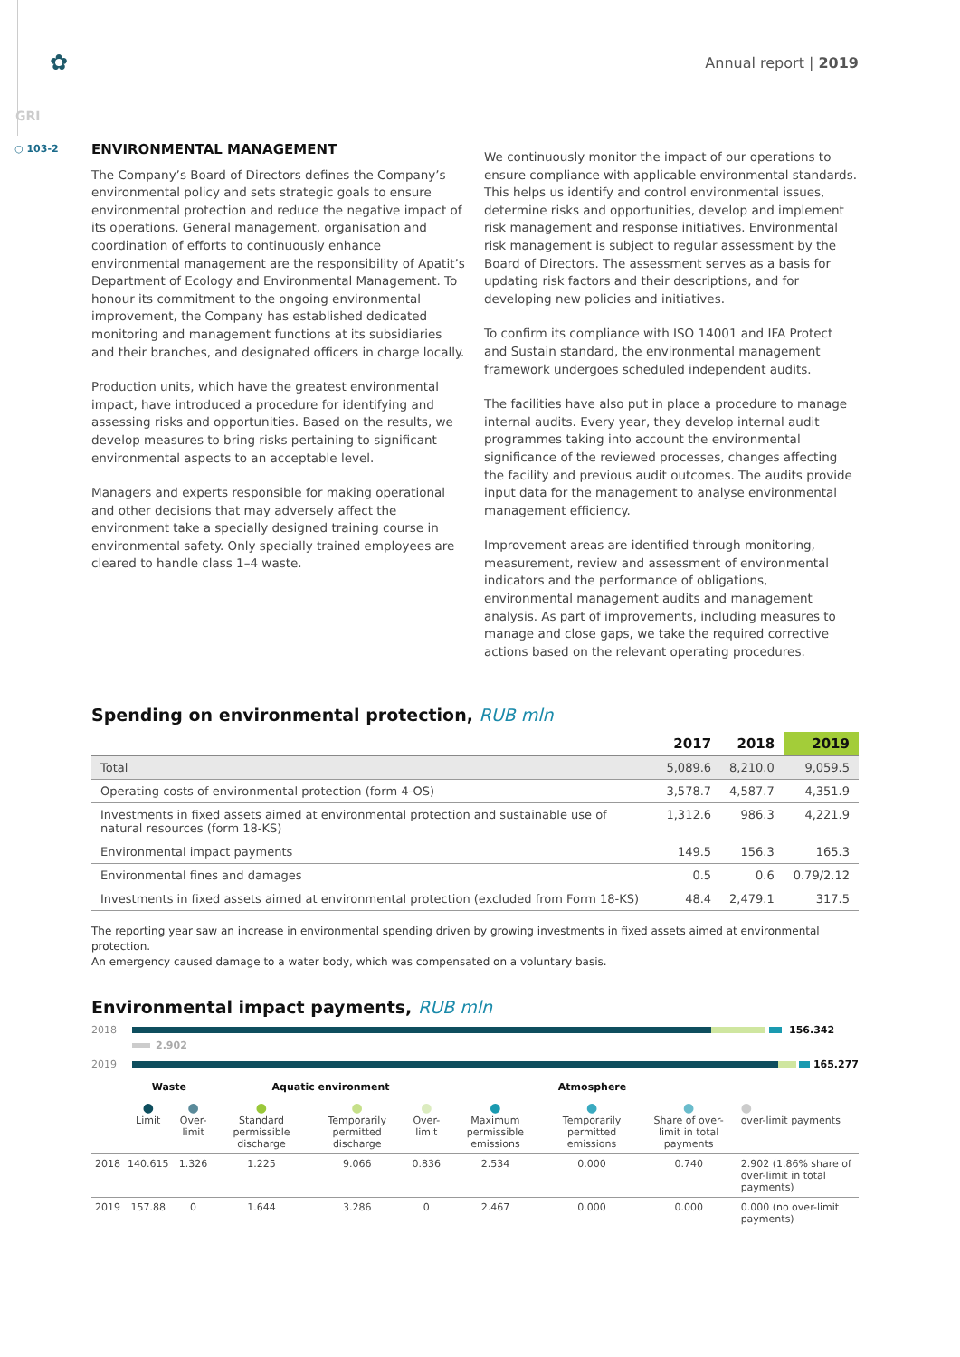✿
Annual report | 2019
GRI
○ 103-2
ENVIRONMENTAL MANAGEMENT
The Company’s Board of Directors defines the Company’s environmental policy and sets strategic goals to ensure environmental protection and reduce the negative impact of its operations. General management, organisation and coordination of efforts to continuously enhance environmental management are the responsibility of Apatit’s Department of Ecology and Environmental Management. To honour its commitment to the ongoing environmental improvement, the Company has established dedicated monitoring and management functions at its subsidiaries and their branches, and designated officers in charge locally.
Production units, which have the greatest environmental impact, have introduced a procedure for identifying and assessing risks and opportunities. Based on the results, we develop measures to bring risks pertaining to significant environmental aspects to an acceptable level.
Managers and experts responsible for making operational and other decisions that may adversely affect the environment take a specially designed training course in environmental safety. Only specially trained employees are cleared to handle class 1–4 waste.
We continuously monitor the impact of our operations to ensure compliance with applicable environmental standards. This helps us identify and control environmental issues, determine risks and opportunities, develop and implement risk management and response initiatives. Environmental risk management is subject to regular assessment by the Board of Directors. The assessment serves as a basis for updating risk factors and their descriptions, and for developing new policies and initiatives.
To confirm its compliance with ISO 14001 and IFA Protect and Sustain standard, the environmental management framework undergoes scheduled independent audits.
The facilities have also put in place a procedure to manage internal audits. Every year, they develop internal audit programmes taking into account the environmental significance of the reviewed processes, changes affecting the facility and previous audit outcomes. The audits provide input data for the management to analyse environmental management efficiency.
Improvement areas are identified through monitoring, measurement, review and assessment of environmental indicators and the performance of obligations, environmental management audits and management analysis. As part of improvements, including measures to manage and close gaps, we take the required corrective actions based on the relevant operating procedures.
Spending on environmental protection, RUB mln
| | 2017 | 2018 | 2019 |
| --- | --- | --- | --- |
| Total | 5,089.6 | 8,210.0 | 9,059.5 |
| Operating costs of environmental protection (form 4-OS) | 3,578.7 | 4,587.7 | 4,351.9 |
| Investments in fixed assets aimed at environmental protection and sustainable use of natural resources (form 18-KS) | 1,312.6 | 986.3 | 4,221.9 |
| Environmental impact payments | 149.5 | 156.3 | 165.3 |
| Environmental fines and damages | 0.5 | 0.6 | 0.79/2.12 |
| Investments in fixed assets aimed at environmental protection (excluded from Form 18-KS) | 48.4 | 2,479.1 | 317.5 |
The reporting year saw an increase in environmental spending driven by growing investments in fixed assets aimed at environmental protection.
An emergency caused damage to a water body, which was compensated on a voluntary basis.
Environmental impact payments, RUB mln
2018 156.342
2.902
2019 165.277
| | Waste | | Aquatic environment | | | Atmosphere | | | |
| --- | --- | --- | --- | --- | --- | --- | --- | --- | --- |
| | ● Limit | ● Over-limit | ● Standard permissible discharge | ● Temporarily permitted discharge | ● Over-limit | ● Maximum permissible emissions | ● Temporarily permitted emissions | ● Share of over-limit in total payments | ● over-limit payments |
| 2018 | 140.615 | 1.326 | 1.225 | 9.066 | 0.836 | 2.534 | 0.000 | 0.740 | 2.902 (1.86% share of over-limit in total payments) |
| 2019 | 157.88 | 0 | 1.644 | 3.286 | 0 | 2.467 | 0.000 | 0.000 | 0.000 (no over-limit payments) |